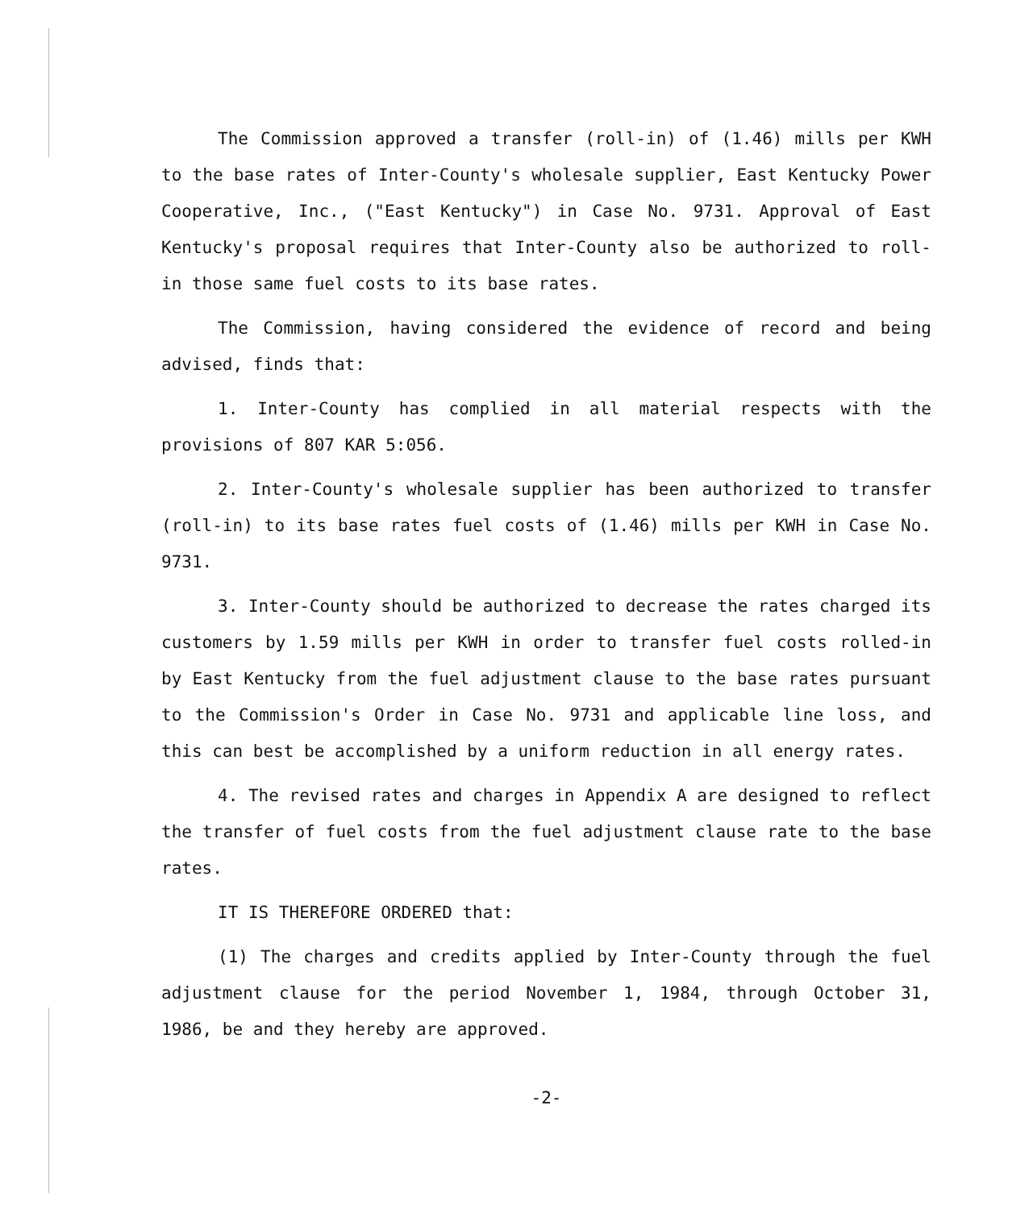The Commission approved a transfer (roll-in) of (1.46) mills per KWH to the base rates of Inter-County's wholesale supplier, East Kentucky Power Cooperative, Inc., ("East Kentucky") in Case No. 9731. Approval of East Kentucky's proposal requires that Inter-County also be authorized to roll-in those same fuel costs to its base rates.
The Commission, having considered the evidence of record and being advised, finds that:
1. Inter-County has complied in all material respects with the provisions of 807 KAR 5:056.
2. Inter-County's wholesale supplier has been authorized to transfer (roll-in) to its base rates fuel costs of (1.46) mills per KWH in Case No. 9731.
3. Inter-County should be authorized to decrease the rates charged its customers by 1.59 mills per KWH in order to transfer fuel costs rolled-in by East Kentucky from the fuel adjustment clause to the base rates pursuant to the Commission's Order in Case No. 9731 and applicable line loss, and this can best be accomplished by a uniform reduction in all energy rates.
4. The revised rates and charges in Appendix A are designed to reflect the transfer of fuel costs from the fuel adjustment clause rate to the base rates.
IT IS THEREFORE ORDERED that:
(1) The charges and credits applied by Inter-County through the fuel adjustment clause for the period November 1, 1984, through October 31, 1986, be and they hereby are approved.
-2-